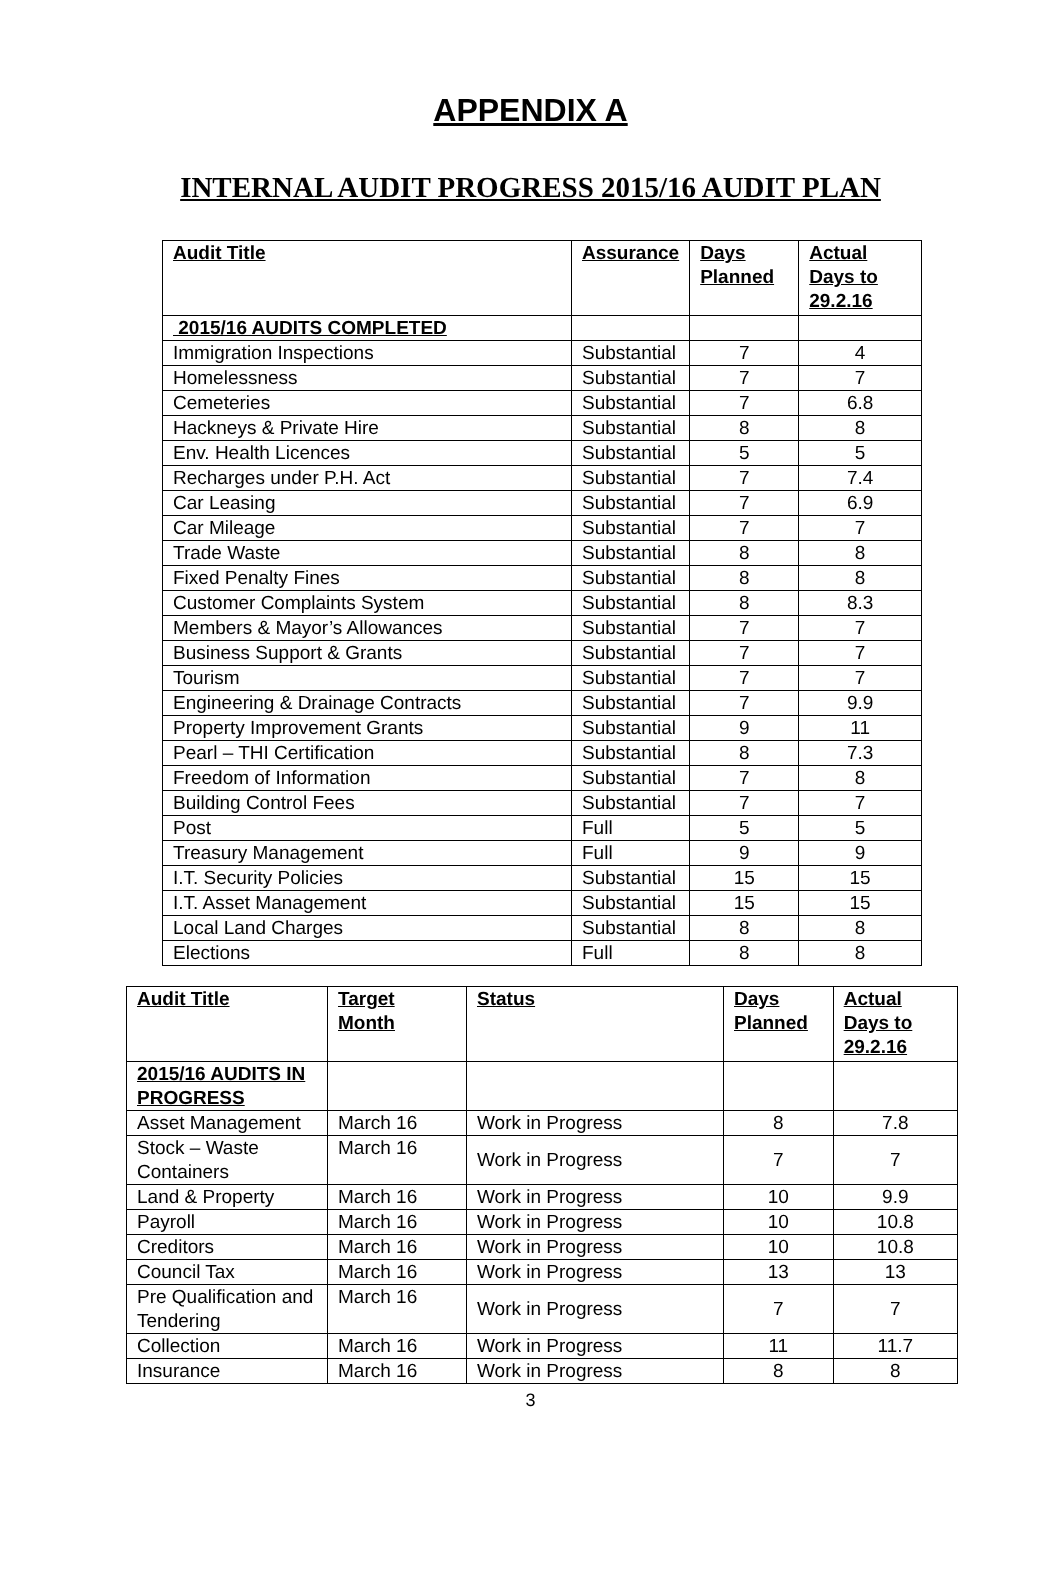APPENDIX A
INTERNAL AUDIT PROGRESS 2015/16 AUDIT PLAN
| Audit Title | Assurance | Days Planned | Actual Days to 29.2.16 |
| --- | --- | --- | --- |
| 2015/16 AUDITS COMPLETED | | | |
| Immigration Inspections | Substantial | 7 | 4 |
| Homelessness | Substantial | 7 | 7 |
| Cemeteries | Substantial | 7 | 6.8 |
| Hackneys & Private Hire | Substantial | 8 | 8 |
| Env. Health Licences | Substantial | 5 | 5 |
| Recharges under P.H. Act | Substantial | 7 | 7.4 |
| Car Leasing | Substantial | 7 | 6.9 |
| Car Mileage | Substantial | 7 | 7 |
| Trade Waste | Substantial | 8 | 8 |
| Fixed Penalty Fines | Substantial | 8 | 8 |
| Customer Complaints System | Substantial | 8 | 8.3 |
| Members & Mayor’s Allowances | Substantial | 7 | 7 |
| Business Support & Grants | Substantial | 7 | 7 |
| Tourism | Substantial | 7 | 7 |
| Engineering & Drainage Contracts | Substantial | 7 | 9.9 |
| Property Improvement Grants | Substantial | 9 | 11 |
| Pearl – THI Certification | Substantial | 8 | 7.3 |
| Freedom of Information | Substantial | 7 | 8 |
| Building Control Fees | Substantial | 7 | 7 |
| Post | Full | 5 | 5 |
| Treasury Management | Full | 9 | 9 |
| I.T. Security Policies | Substantial | 15 | 15 |
| I.T. Asset Management | Substantial | 15 | 15 |
| Local Land Charges | Substantial | 8 | 8 |
| Elections | Full | 8 | 8 |
| Audit Title | Target Month | Status | Days Planned | Actual Days to 29.2.16 |
| --- | --- | --- | --- | --- |
| 2015/16 AUDITS IN PROGRESS | | | | |
| Asset Management | March 16 | Work in Progress | 8 | 7.8 |
| Stock – Waste Containers | March 16 | Work in Progress | 7 | 7 |
| Land & Property | March 16 | Work in Progress | 10 | 9.9 |
| Payroll | March 16 | Work in Progress | 10 | 10.8 |
| Creditors | March 16 | Work in Progress | 10 | 10.8 |
| Council Tax | March 16 | Work in Progress | 13 | 13 |
| Pre Qualification and Tendering | March 16 | Work in Progress | 7 | 7 |
| Collection | March 16 | Work in Progress | 11 | 11.7 |
| Insurance | March 16 | Work in Progress | 8 | 8 |
3